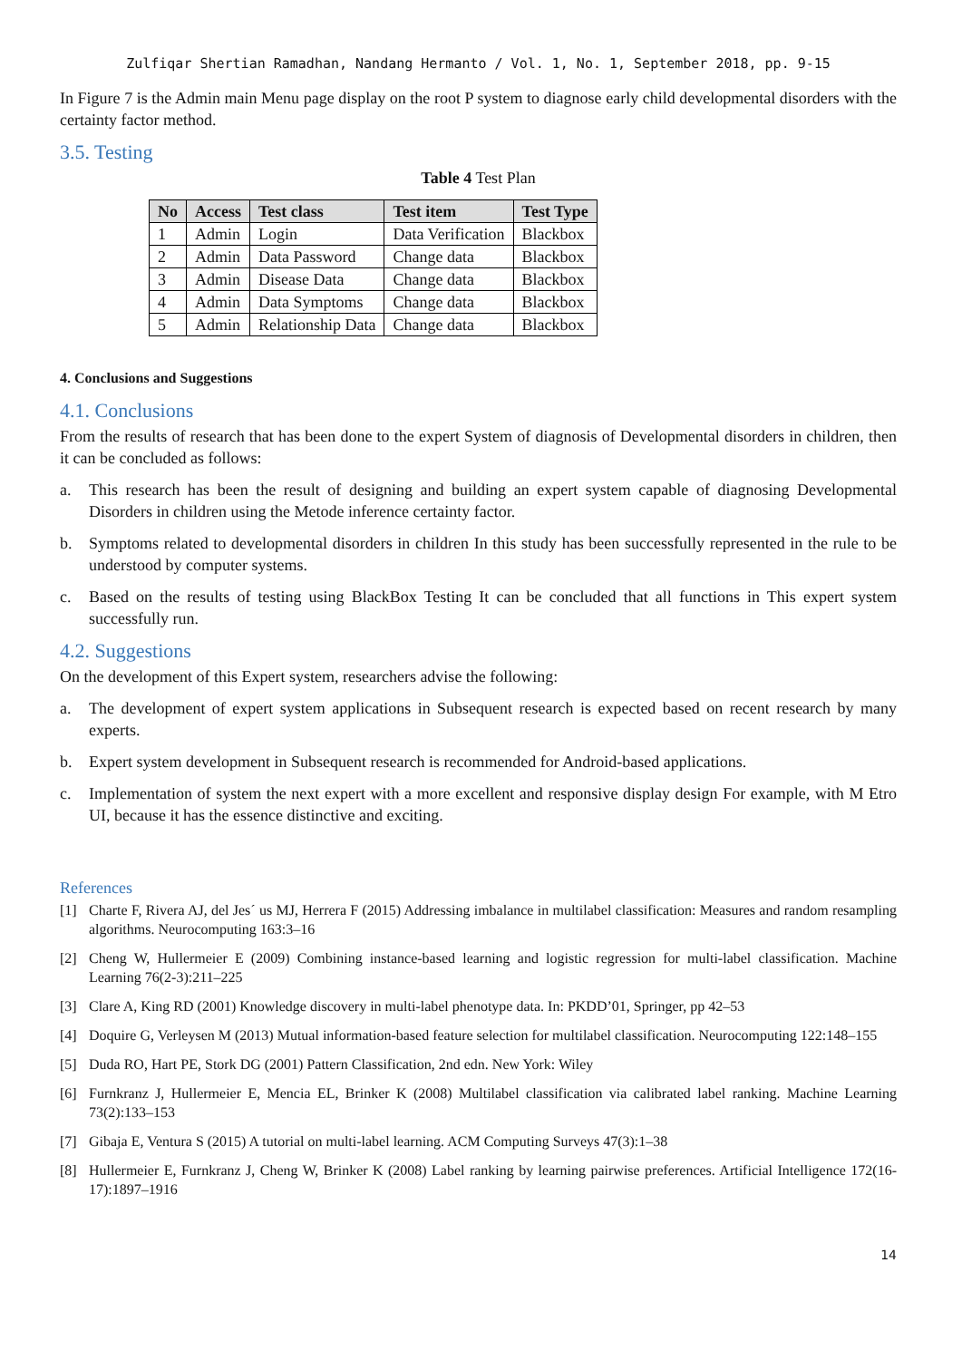Zulfiqar Shertian Ramadhan, Nandang Hermanto / Vol. 1, No. 1, September 2018, pp. 9-15
In Figure 7 is the Admin main Menu page display on the root P system to diagnose early child developmental disorders with the certainty factor method.
3.5. Testing
Table 4 Test Plan
| No | Access | Test class | Test item | Test Type |
| --- | --- | --- | --- | --- |
| 1 | Admin | Login | Data Verification | Blackbox |
| 2 | Admin | Data Password | Change data | Blackbox |
| 3 | Admin | Disease Data | Change data | Blackbox |
| 4 | Admin | Data Symptoms | Change data | Blackbox |
| 5 | Admin | Relationship Data | Change data | Blackbox |
4. Conclusions and Suggestions
4.1. Conclusions
From the results of research that has been done to the expert System of diagnosis of Developmental disorders in children, then it can be concluded as follows:
a. This research has been the result of designing and building an expert system capable of diagnosing Developmental Disorders in children using the Metode inference certainty factor.
b. Symptoms related to developmental disorders in children In this study has been successfully represented in the rule to be understood by computer systems.
c. Based on the results of testing using BlackBox Testing It can be concluded that all functions in This expert system successfully run.
4.2. Suggestions
On the development of this Expert system, researchers advise the following:
a. The development of expert system applications in Subsequent research is expected based on recent research by many experts.
b. Expert system development in Subsequent research is recommended for Android-based applications.
c. Implementation of system the next expert with a more excellent and responsive display design For example, with M Etro UI, because it has the essence distinctive and exciting.
References
[1] Charte F, Rivera AJ, del Jes´ us MJ, Herrera F (2015) Addressing imbalance in multilabel classification: Measures and random resampling algorithms. Neurocomputing 163:3–16
[2] Cheng W, Hullermeier E (2009) Combining instance-based learning and logistic regression for multi-label classification. Machine Learning 76(2-3):211–225
[3] Clare A, King RD (2001) Knowledge discovery in multi-label phenotype data. In: PKDD’01, Springer, pp 42–53
[4] Doquire G, Verleysen M (2013) Mutual information-based feature selection for multilabel classification. Neurocomputing 122:148–155
[5] Duda RO, Hart PE, Stork DG (2001) Pattern Classification, 2nd edn. New York: Wiley
[6] Furnkranz J, Hullermeier E, Mencia EL, Brinker K (2008) Multilabel classification via calibrated label ranking. Machine Learning 73(2):133–153
[7] Gibaja E, Ventura S (2015) A tutorial on multi-label learning. ACM Computing Surveys 47(3):1–38
[8] Hullermeier E, Furnkranz J, Cheng W, Brinker K (2008) Label ranking by learning pairwise preferences. Artificial Intelligence 172(16-17):1897–1916
14